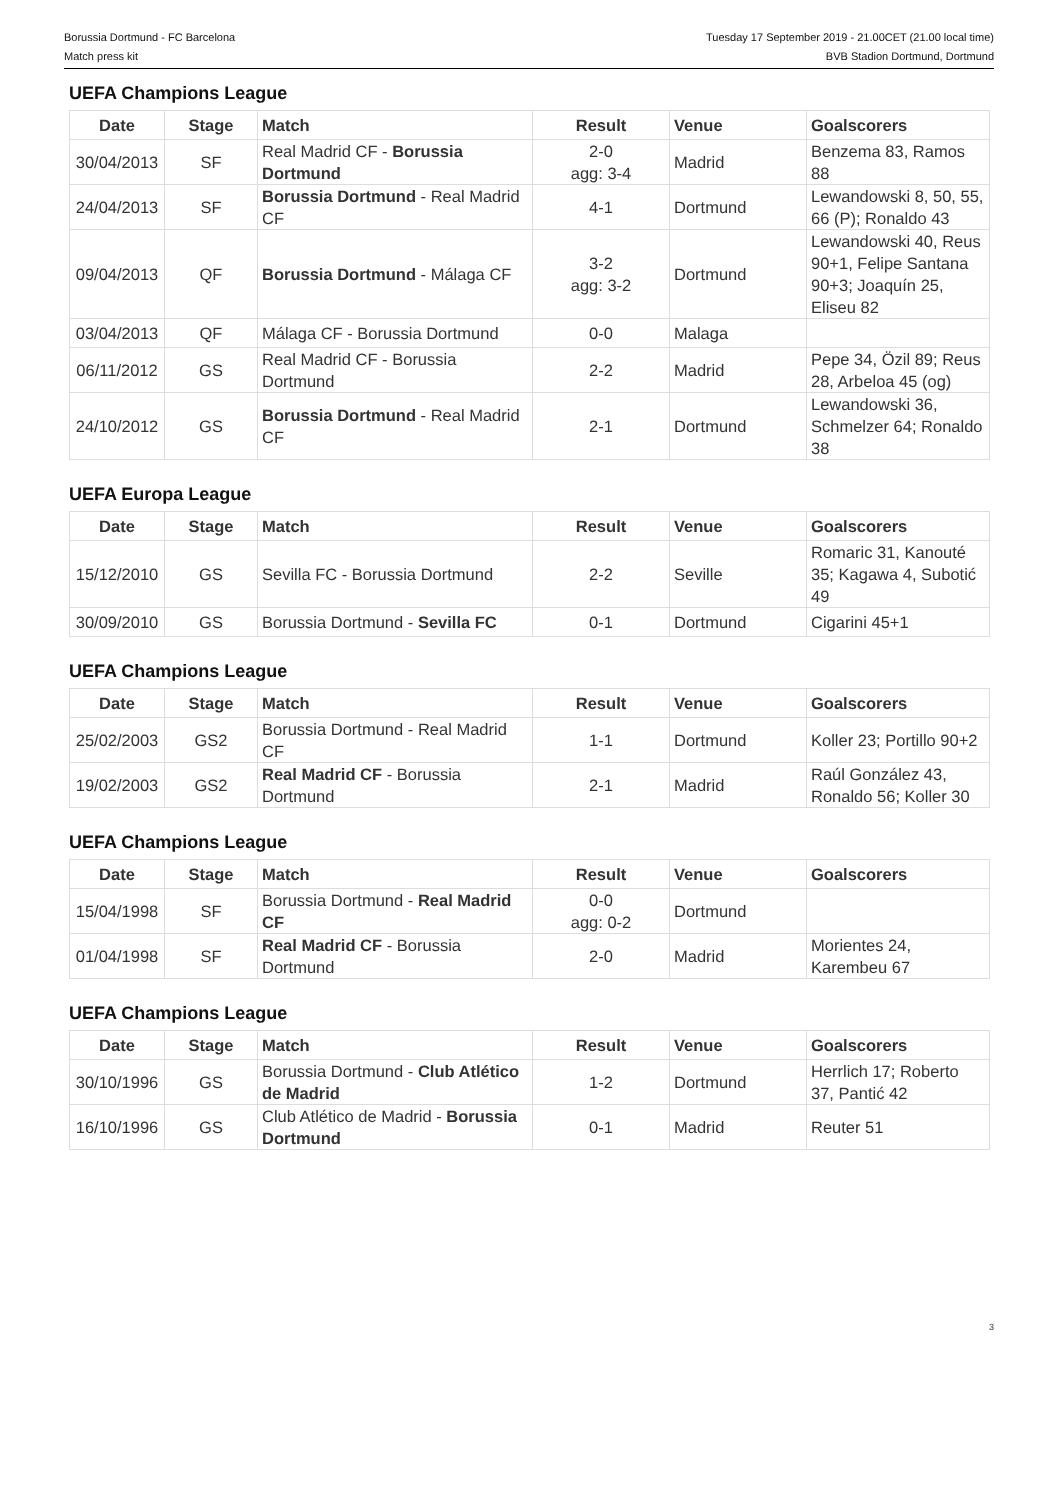Borussia Dortmund - FC Barcelona
Match press kit
Tuesday 17 September 2019 - 21.00CET (21.00 local time)
BVB Stadion Dortmund, Dortmund
UEFA Champions League
| Date | Stage | Match | Result | Venue | Goalscorers |
| --- | --- | --- | --- | --- | --- |
| 30/04/2013 | SF | Real Madrid CF - Borussia Dortmund | 2-0 agg: 3-4 | Madrid | Benzema 83, Ramos 88 |
| 24/04/2013 | SF | Borussia Dortmund - Real Madrid CF | 4-1 | Dortmund | Lewandowski 8, 50, 55, 66 (P); Ronaldo 43 |
| 09/04/2013 | QF | Borussia Dortmund - Málaga CF | 3-2 agg: 3-2 | Dortmund | Lewandowski 40, Reus 90+1, Felipe Santana 90+3; Joaquín 25, Eliseu 82 |
| 03/04/2013 | QF | Málaga CF - Borussia Dortmund | 0-0 | Malaga | |
| 06/11/2012 | GS | Real Madrid CF - Borussia Dortmund | 2-2 | Madrid | Pepe 34, Özil 89; Reus 28, Arbeloa 45 (og) |
| 24/10/2012 | GS | Borussia Dortmund - Real Madrid CF | 2-1 | Dortmund | Lewandowski 36, Schmelzer 64; Ronaldo 38 |
UEFA Europa League
| Date | Stage | Match | Result | Venue | Goalscorers |
| --- | --- | --- | --- | --- | --- |
| 15/12/2010 | GS | Sevilla FC - Borussia Dortmund | 2-2 | Seville | Romaric 31, Kanouté 35; Kagawa 4, Subotić 49 |
| 30/09/2010 | GS | Borussia Dortmund - Sevilla FC | 0-1 | Dortmund | Cigarini 45+1 |
UEFA Champions League
| Date | Stage | Match | Result | Venue | Goalscorers |
| --- | --- | --- | --- | --- | --- |
| 25/02/2003 | GS2 | Borussia Dortmund - Real Madrid CF | 1-1 | Dortmund | Koller 23; Portillo 90+2 |
| 19/02/2003 | GS2 | Real Madrid CF - Borussia Dortmund | 2-1 | Madrid | Raúl González 43, Ronaldo 56; Koller 30 |
UEFA Champions League
| Date | Stage | Match | Result | Venue | Goalscorers |
| --- | --- | --- | --- | --- | --- |
| 15/04/1998 | SF | Borussia Dortmund - Real Madrid CF | 0-0 agg: 0-2 | Dortmund | |
| 01/04/1998 | SF | Real Madrid CF - Borussia Dortmund | 2-0 | Madrid | Morientes 24, Karembeu 67 |
UEFA Champions League
| Date | Stage | Match | Result | Venue | Goalscorers |
| --- | --- | --- | --- | --- | --- |
| 30/10/1996 | GS | Borussia Dortmund - Club Atlético de Madrid | 1-2 | Dortmund | Herrlich 17; Roberto 37, Pantić 42 |
| 16/10/1996 | GS | Club Atlético de Madrid - Borussia Dortmund | 0-1 | Madrid | Reuter 51 |
3